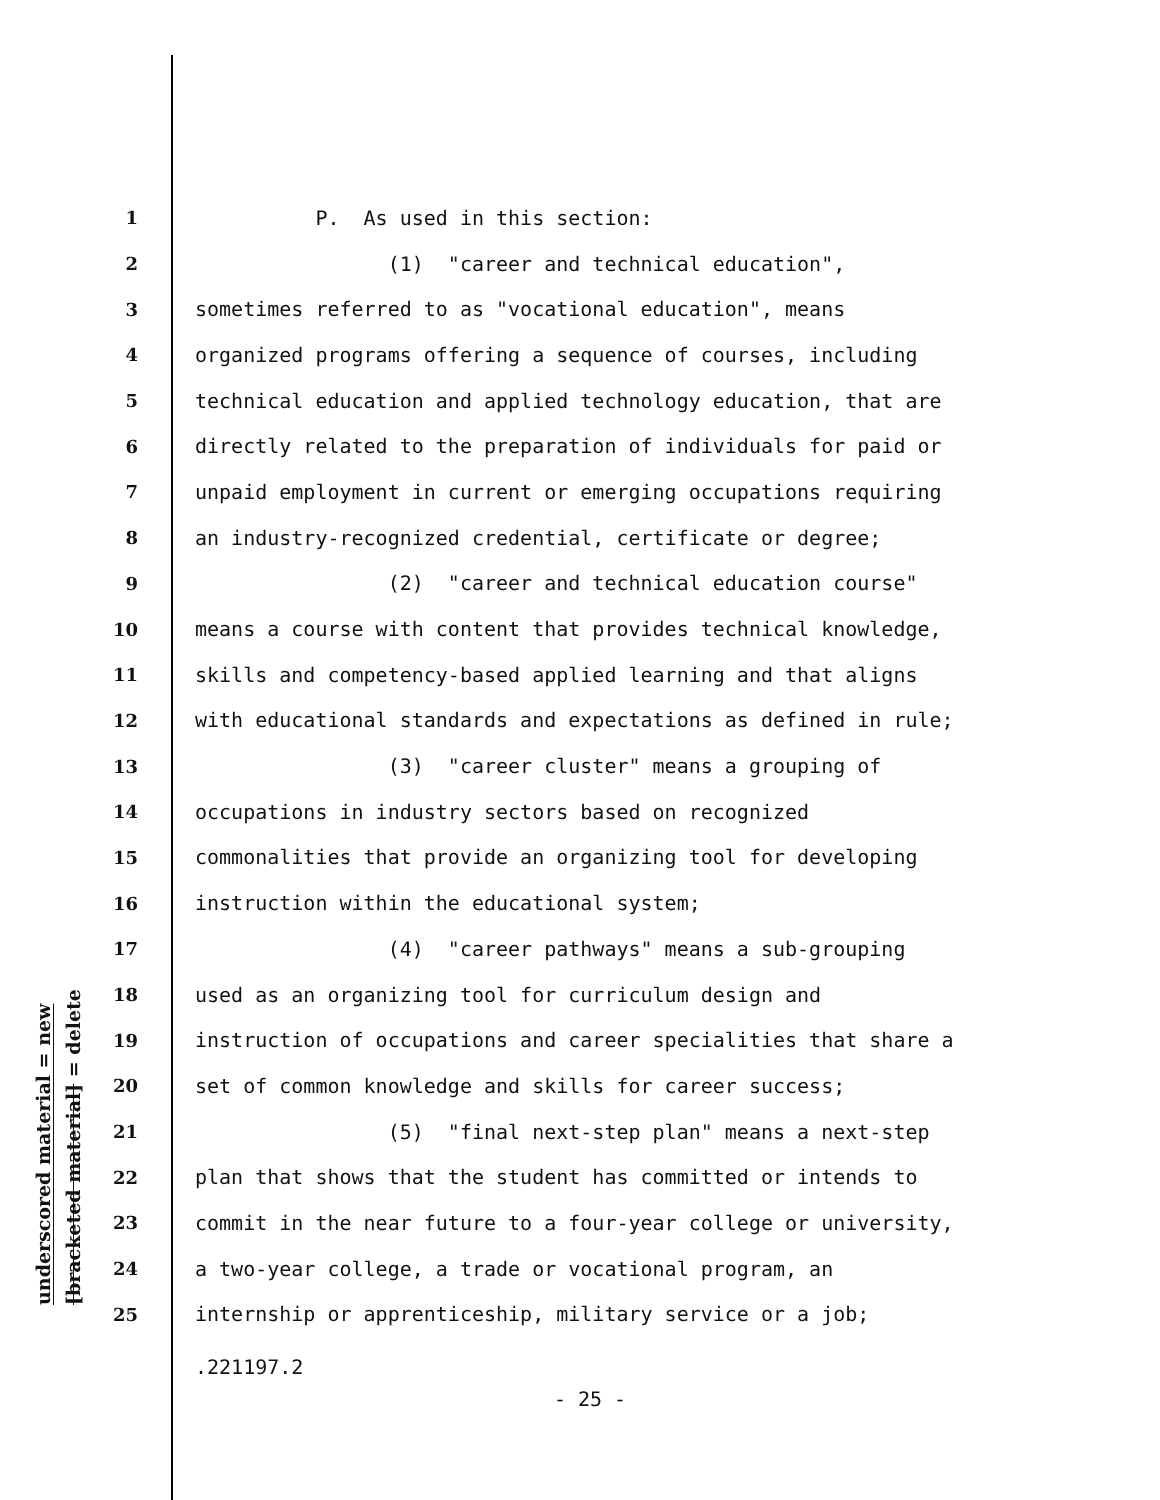underscored material = new
[bracketed material] = delete
1 P. As used in this section:
2 (1) "career and technical education",
3 sometimes referred to as "vocational education", means
4 organized programs offering a sequence of courses, including
5 technical education and applied technology education, that are
6 directly related to the preparation of individuals for paid or
7 unpaid employment in current or emerging occupations requiring
8 an industry-recognized credential, certificate or degree;
9 (2) "career and technical education course"
10 means a course with content that provides technical knowledge,
11 skills and competency-based applied learning and that aligns
12 with educational standards and expectations as defined in rule;
13 (3) "career cluster" means a grouping of
14 occupations in industry sectors based on recognized
15 commonalities that provide an organizing tool for developing
16 instruction within the educational system;
17 (4) "career pathways" means a sub-grouping
18 used as an organizing tool for curriculum design and
19 instruction of occupations and career specialities that share a
20 set of common knowledge and skills for career success;
21 (5) "final next-step plan" means a next-step
22 plan that shows that the student has committed or intends to
23 commit in the near future to a four-year college or university,
24 a two-year college, a trade or vocational program, an
25 internship or apprenticeship, military service or a job;
.221197.2
- 25 -